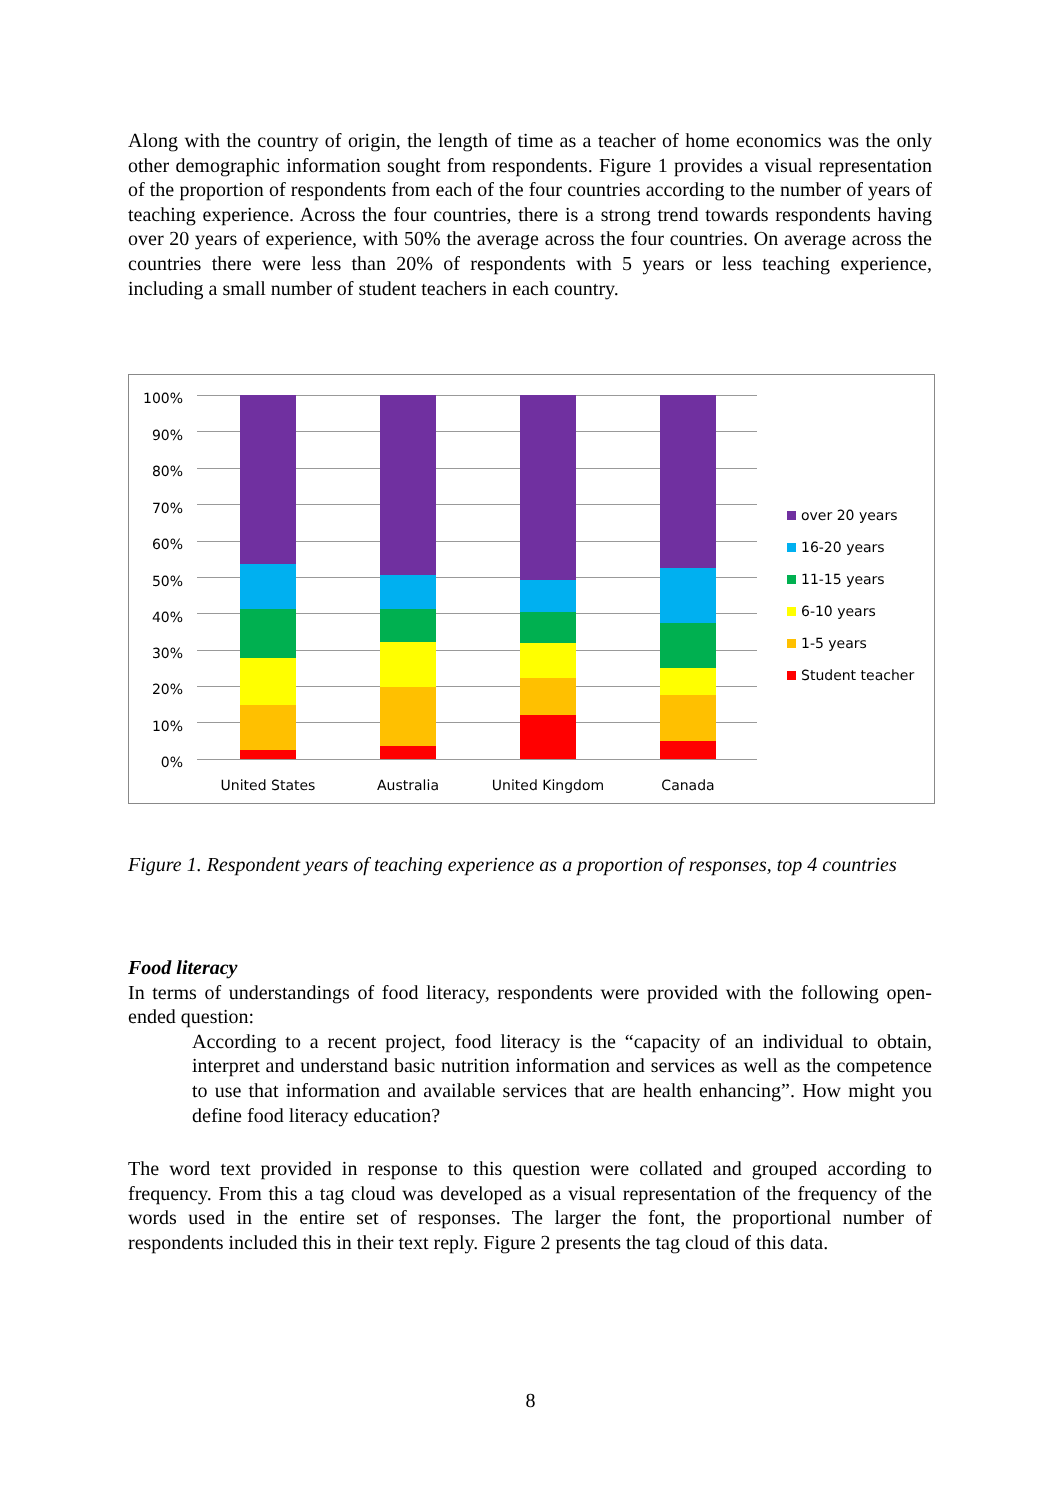Along with the country of origin, the length of time as a teacher of home economics was the only other demographic information sought from respondents. Figure 1 provides a visual representation of the proportion of respondents from each of the four countries according to the number of years of teaching experience. Across the four countries, there is a strong trend towards respondents having over 20 years of experience, with 50% the average across the four countries. On average across the countries there were less than 20% of respondents with 5 years or less teaching experience, including a small number of student teachers in each country.
100%
90%
80%
70%
60%
50%
40%
30%
20%
10%
0%
United States Australia United Kingdom Canada
over 20 years
16-20 years
11-15 years
6-10 years
1-5 years
Student teacher
Figure 1. Respondent years of teaching experience as a proportion of responses, top 4 countries
Food literacy
In terms of understandings of food literacy, respondents were provided with the following open-ended question:
According to a recent project, food literacy is the “capacity of an individual to obtain, interpret and understand basic nutrition information and services as well as the competence to use that information and available services that are health enhancing”. How might you define food literacy education?
The word text provided in response to this question were collated and grouped according to frequency. From this a tag cloud was developed as a visual representation of the frequency of the words used in the entire set of responses. The larger the font, the proportional number of respondents included this in their text reply. Figure 2 presents the tag cloud of this data.
8